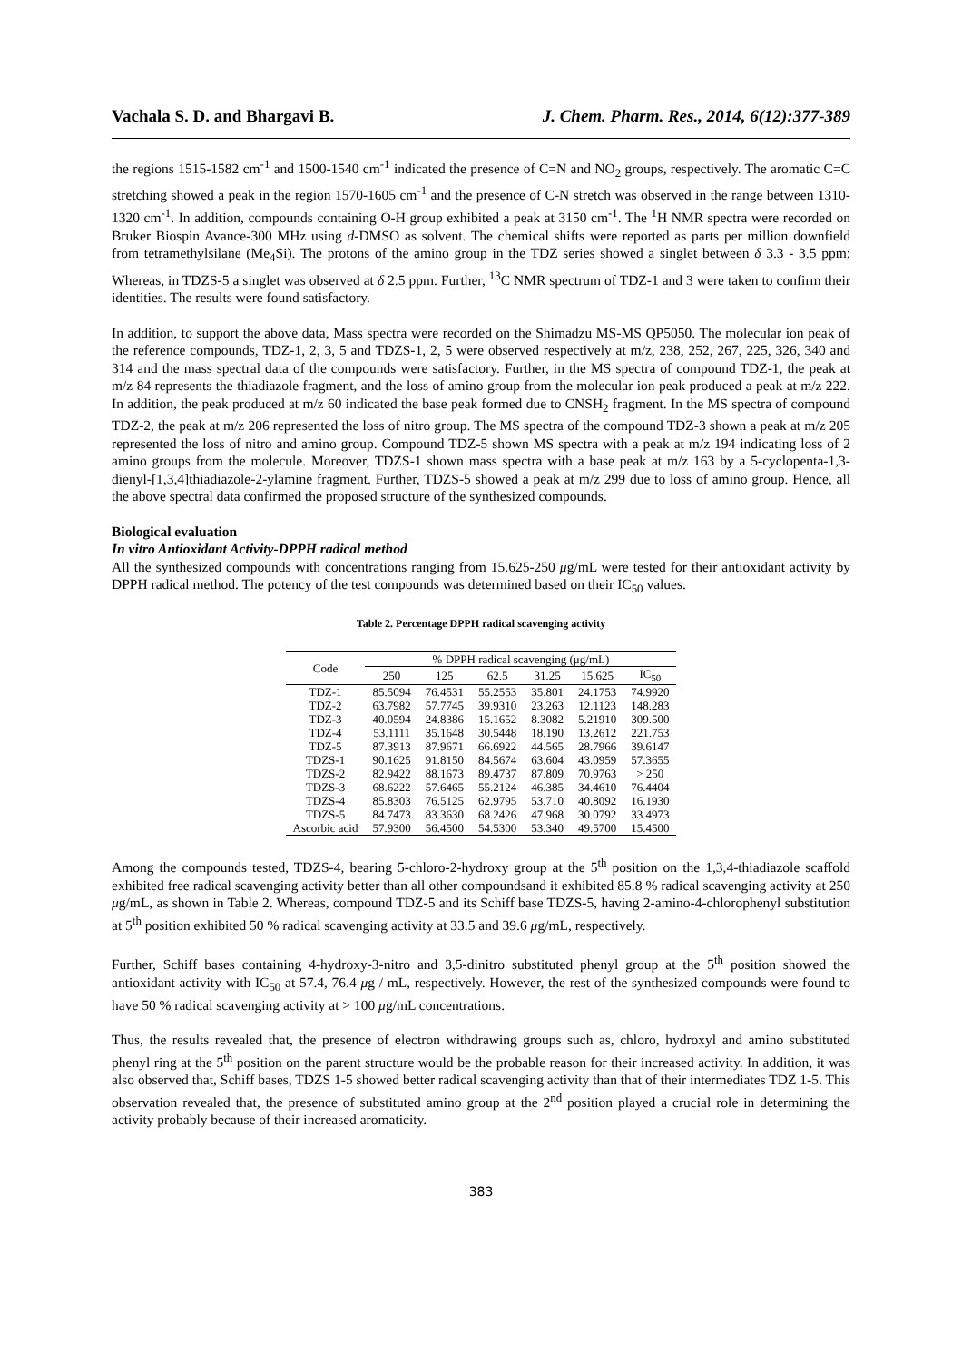Vachala S. D. and Bhargavi B. J. Chem. Pharm. Res., 2014, 6(12):377-389
the regions 1515-1582 cm<sup>-1</sup> and 1500-1540 cm<sup>-1</sup> indicated the presence of C=N and NO<sub>2</sub> groups, respectively. The aromatic C=C stretching showed a peak in the region 1570-1605 cm<sup>-1</sup> and the presence of C-N stretch was observed in the range between 1310-1320 cm<sup>-1</sup>. In addition, compounds containing O-H group exhibited a peak at 3150 cm<sup>-1</sup>. The <sup>1</sup>H NMR spectra were recorded on Bruker Biospin Avance-300 MHz using d-DMSO as solvent. The chemical shifts were reported as parts per million downfield from tetramethylsilane (Me<sub>4</sub>Si). The protons of the amino group in the TDZ series showed a singlet between δ 3.3 - 3.5 ppm; Whereas, in TDZS-5 a singlet was observed at δ 2.5 ppm. Further, <sup>13</sup>C NMR spectrum of TDZ-1 and 3 were taken to confirm their identities. The results were found satisfactory.
In addition, to support the above data, Mass spectra were recorded on the Shimadzu MS-MS QP5050. The molecular ion peak of the reference compounds, TDZ-1, 2, 3, 5 and TDZS-1, 2, 5 were observed respectively at m/z, 238, 252, 267, 225, 326, 340 and 314 and the mass spectral data of the compounds were satisfactory. Further, in the MS spectra of compound TDZ-1, the peak at m/z 84 represents the thiadiazole fragment, and the loss of amino group from the molecular ion peak produced a peak at m/z 222. In addition, the peak produced at m/z 60 indicated the base peak formed due to CNSH<sub>2</sub> fragment. In the MS spectra of compound TDZ-2, the peak at m/z 206 represented the loss of nitro group. The MS spectra of the compound TDZ-3 shown a peak at m/z 205 represented the loss of nitro and amino group. Compound TDZ-5 shown MS spectra with a peak at m/z 194 indicating loss of 2 amino groups from the molecule. Moreover, TDZS-1 shown mass spectra with a base peak at m/z 163 by a 5-cyclopenta-1,3-dienyl-[1,3,4]thiadiazole-2-ylamine fragment. Further, TDZS-5 showed a peak at m/z 299 due to loss of amino group. Hence, all the above spectral data confirmed the proposed structure of the synthesized compounds.
Biological evaluation
In vitro Antioxidant Activity-DPPH radical method
All the synthesized compounds with concentrations ranging from 15.625-250 μg/mL were tested for their antioxidant activity by DPPH radical method. The potency of the test compounds was determined based on their IC<sub>50</sub> values.
Table 2. Percentage DPPH radical scavenging activity
| Code | % DPPH radical scavenging (μg/mL) | | | | | |
| --- | --- | --- | --- | --- | --- | --- |
| | 250 | 125 | 62.5 | 31.25 | 15.625 | IC<sub>50</sub> |
| TDZ-1 | 85.5094 | 76.4531 | 55.2553 | 35.801 | 24.1753 | 74.9920 |
| TDZ-2 | 63.7982 | 57.7745 | 39.9310 | 23.263 | 12.1123 | 148.283 |
| TDZ-3 | 40.0594 | 24.8386 | 15.1652 | 8.3082 | 5.21910 | 309.500 |
| TDZ-4 | 53.1111 | 35.1648 | 30.5448 | 18.190 | 13.2612 | 221.753 |
| TDZ-5 | 87.3913 | 87.9671 | 66.6922 | 44.565 | 28.7966 | 39.6147 |
| TDZS-1 | 90.1625 | 91.8150 | 84.5674 | 63.604 | 43.0959 | 57.3655 |
| TDZS-2 | 82.9422 | 88.1673 | 89.4737 | 87.809 | 70.9763 | > 250 |
| TDZS-3 | 68.6222 | 57.6465 | 55.2124 | 46.385 | 34.4610 | 76.4404 |
| TDZS-4 | 85.8303 | 76.5125 | 62.9795 | 53.710 | 40.8092 | 16.1930 |
| TDZS-5 | 84.7473 | 83.3630 | 68.2426 | 47.968 | 30.0792 | 33.4973 |
| Ascorbic acid | 57.9300 | 56.4500 | 54.5300 | 53.340 | 49.5700 | 15.4500 |
Among the compounds tested, TDZS-4, bearing 5-chloro-2-hydroxy group at the 5<sup>th</sup> position on the 1,3,4-thiadiazole scaffold exhibited free radical scavenging activity better than all other compoundsand it exhibited 85.8 % radical scavenging activity at 250 μg/mL, as shown in Table 2. Whereas, compound TDZ-5 and its Schiff base TDZS-5, having 2-amino-4-chlorophenyl substitution at 5<sup>th</sup> position exhibited 50 % radical scavenging activity at 33.5 and 39.6 μg/mL, respectively.
Further, Schiff bases containing 4-hydroxy-3-nitro and 3,5-dinitro substituted phenyl group at the 5<sup>th</sup> position showed the antioxidant activity with IC<sub>50</sub> at 57.4, 76.4 μg / mL, respectively. However, the rest of the synthesized compounds were found to have 50 % radical scavenging activity at > 100 μg/mL concentrations.
Thus, the results revealed that, the presence of electron withdrawing groups such as, chloro, hydroxyl and amino substituted phenyl ring at the 5<sup>th</sup> position on the parent structure would be the probable reason for their increased activity. In addition, it was also observed that, Schiff bases, TDZS 1-5 showed better radical scavenging activity than that of their intermediates TDZ 1-5. This observation revealed that, the presence of substituted amino group at the 2<sup>nd</sup> position played a crucial role in determining the activity probably because of their increased aromaticity.
383